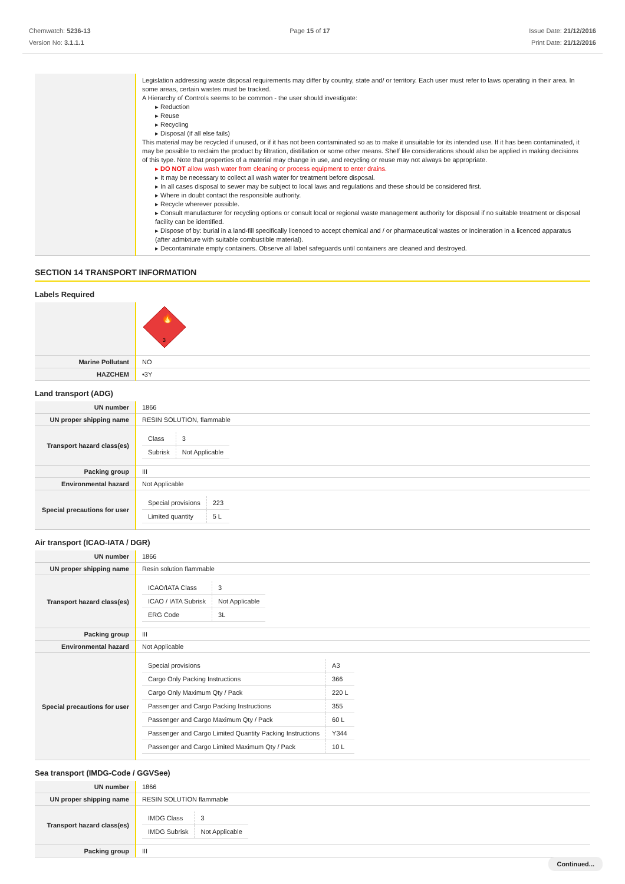Chemwatch: 5236-13
Version No: 3.1.1.1
Page 15 of 17 Issue Date: 21/12/2016
Print Date: 21/12/2016
| | Legislation addressing waste disposal requirements may differ by country, state and/ or territory. Each user must refer to laws operating in their area. In some areas, certain wastes must be tracked. A Hierarchy of Controls seems to be common - the user should investigate: ▸ Reduction ▸ Reuse ▸ Recycling ▸ Disposal (if all else fails) This material may be recycled if unused, or if it has not been contaminated so as to make it unsuitable for its intended use. If it has been contaminated, it may be possible to reclaim the product by filtration, distillation or some other means. Shelf life considerations should also be applied in making decisions of this type. Note that properties of a material may change in use, and recycling or reuse may not always be appropriate. ▸ DO NOT allow wash water from cleaning or process equipment to enter drains. ▸ It may be necessary to collect all wash water for treatment before disposal. ▸ In all cases disposal to sewer may be subject to local laws and regulations and these should be considered first. ▸ Where in doubt contact the responsible authority. ▸ Recycle wherever possible. ▸ Consult manufacturer for recycling options or consult local or regional waste management authority for disposal if no suitable treatment or disposal facility can be identified. ▸ Dispose of by: burial in a land-fill specifically licenced to accept chemical and / or pharmaceutical wastes or Incineration in a licenced apparatus (after admixture with suitable combustible material). ▸ Decontaminate empty containers. Observe all label safeguards until containers are cleaned and destroyed. |
SECTION 14 TRANSPORT INFORMATION
Labels Required
| | 🔥 3 |
| Marine Pollutant | NO |
| HAZCHEM | •3Y |
Land transport (ADG)
| UN number | 1866 |
| UN proper shipping name | RESIN SOLUTION, flammable |
| Transport hazard class(es) | / Class / 3 / / Subrisk / Not Applicable / |
| Packing group | III |
| Environmental hazard | Not Applicable |
| Special precautions for user | / Special provisions / 223 / / Limited quantity / 5 L / |
Air transport (ICAO-IATA / DGR)
| UN number | 1866 |
| UN proper shipping name | Resin solution flammable |
| Transport hazard class(es) | / ICAO/IATA Class / 3 / / ICAO / IATA Subrisk / Not Applicable / / ERG Code / 3L / |
| Packing group | III |
| Environmental hazard | Not Applicable |
| Special precautions for user | / Special provisions / A3 / / Cargo Only Packing Instructions / 366 / / Cargo Only Maximum Qty / Pack / 220 L / / Passenger and Cargo Packing Instructions / 355 / / Passenger and Cargo Maximum Qty / Pack / 60 L / / Passenger and Cargo Limited Quantity Packing Instructions / Y344 / / Passenger and Cargo Limited Maximum Qty / Pack / 10 L / |
Sea transport (IMDG-Code / GGVSee)
| UN number | 1866 |
| UN proper shipping name | RESIN SOLUTION flammable |
| Transport hazard class(es) | / IMDG Class / 3 / / IMDG Subrisk / Not Applicable / |
| Packing group | III |
Continued...